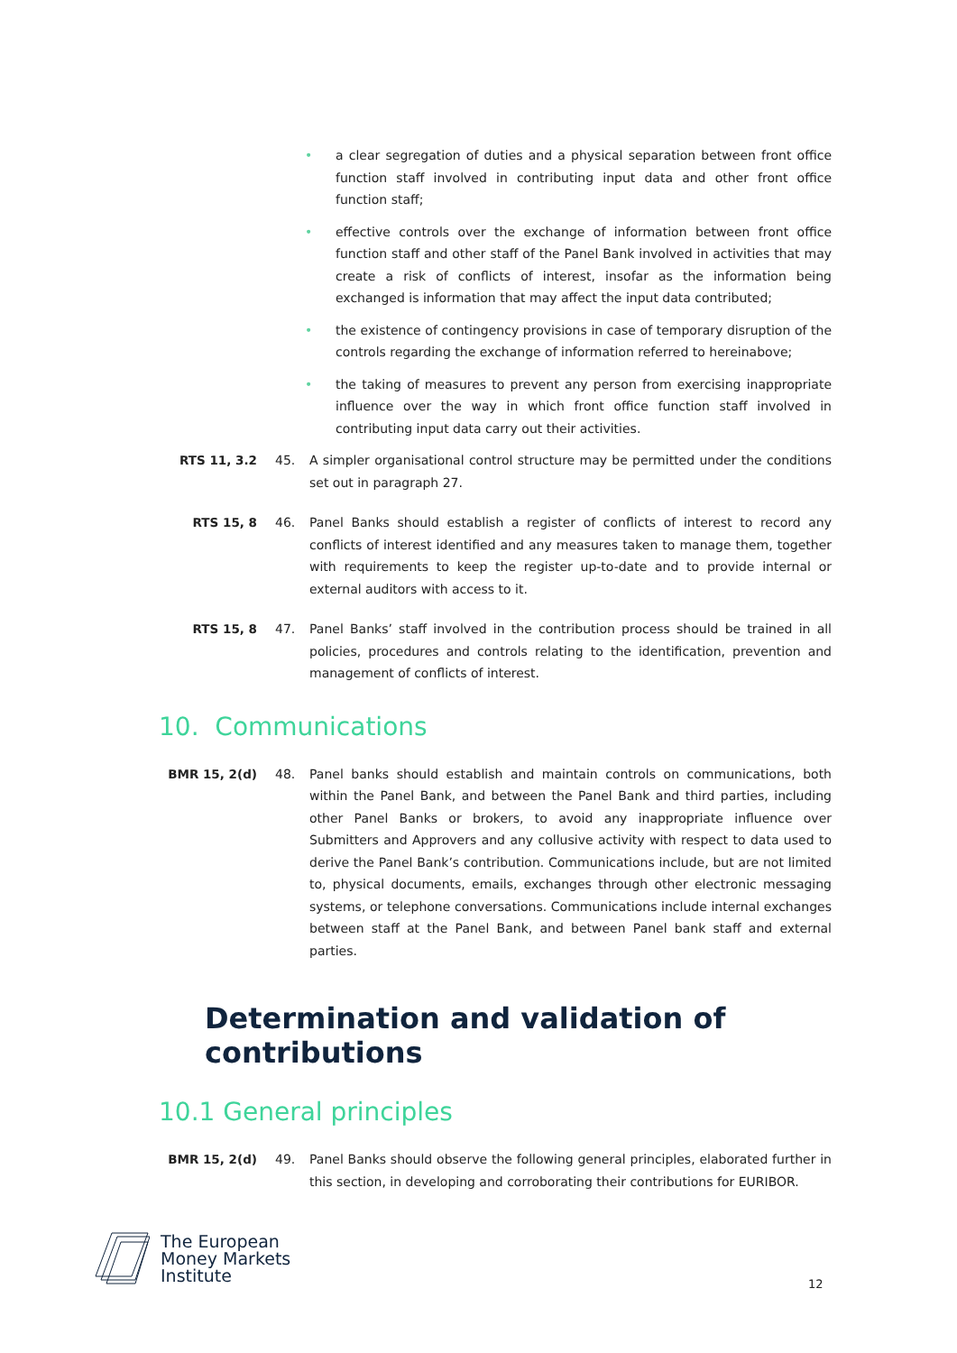• a clear segregation of duties and a physical separation between front office function staff involved in contributing input data and other front office function staff;
• effective controls over the exchange of information between front office function staff and other staff of the Panel Bank involved in activities that may create a risk of conflicts of interest, insofar as the information being exchanged is information that may affect the input data contributed;
• the existence of contingency provisions in case of temporary disruption of the controls regarding the exchange of information referred to hereinabove;
• the taking of measures to prevent any person from exercising inappropriate influence over the way in which front office function staff involved in contributing input data carry out their activities.
RTS 11, 3.2 45. A simpler organisational control structure may be permitted under the conditions set out in paragraph 27.
RTS 15, 8 46. Panel Banks should establish a register of conflicts of interest to record any conflicts of interest identified and any measures taken to manage them, together with requirements to keep the register up-to-date and to provide internal or external auditors with access to it.
RTS 15, 8 47. Panel Banks’ staff involved in the contribution process should be trained in all policies, procedures and controls relating to the identification, prevention and management of conflicts of interest.
10. Communications
BMR 15, 2(d) 48. Panel banks should establish and maintain controls on communications, both within the Panel Bank, and between the Panel Bank and third parties, including other Panel Banks or brokers, to avoid any inappropriate influence over Submitters and Approvers and any collusive activity with respect to data used to derive the Panel Bank’s contribution. Communications include, but are not limited to, physical documents, emails, exchanges through other electronic messaging systems, or telephone conversations. Communications include internal exchanges between staff at the Panel Bank, and between Panel bank staff and external parties.
Determination and validation of
contributions
10.1 General principles
BMR 15, 2(d) 49. Panel Banks should observe the following general principles, elaborated further in this section, in developing and corroborating their contributions for EURIBOR.
The European
Money Markets
Institute
12